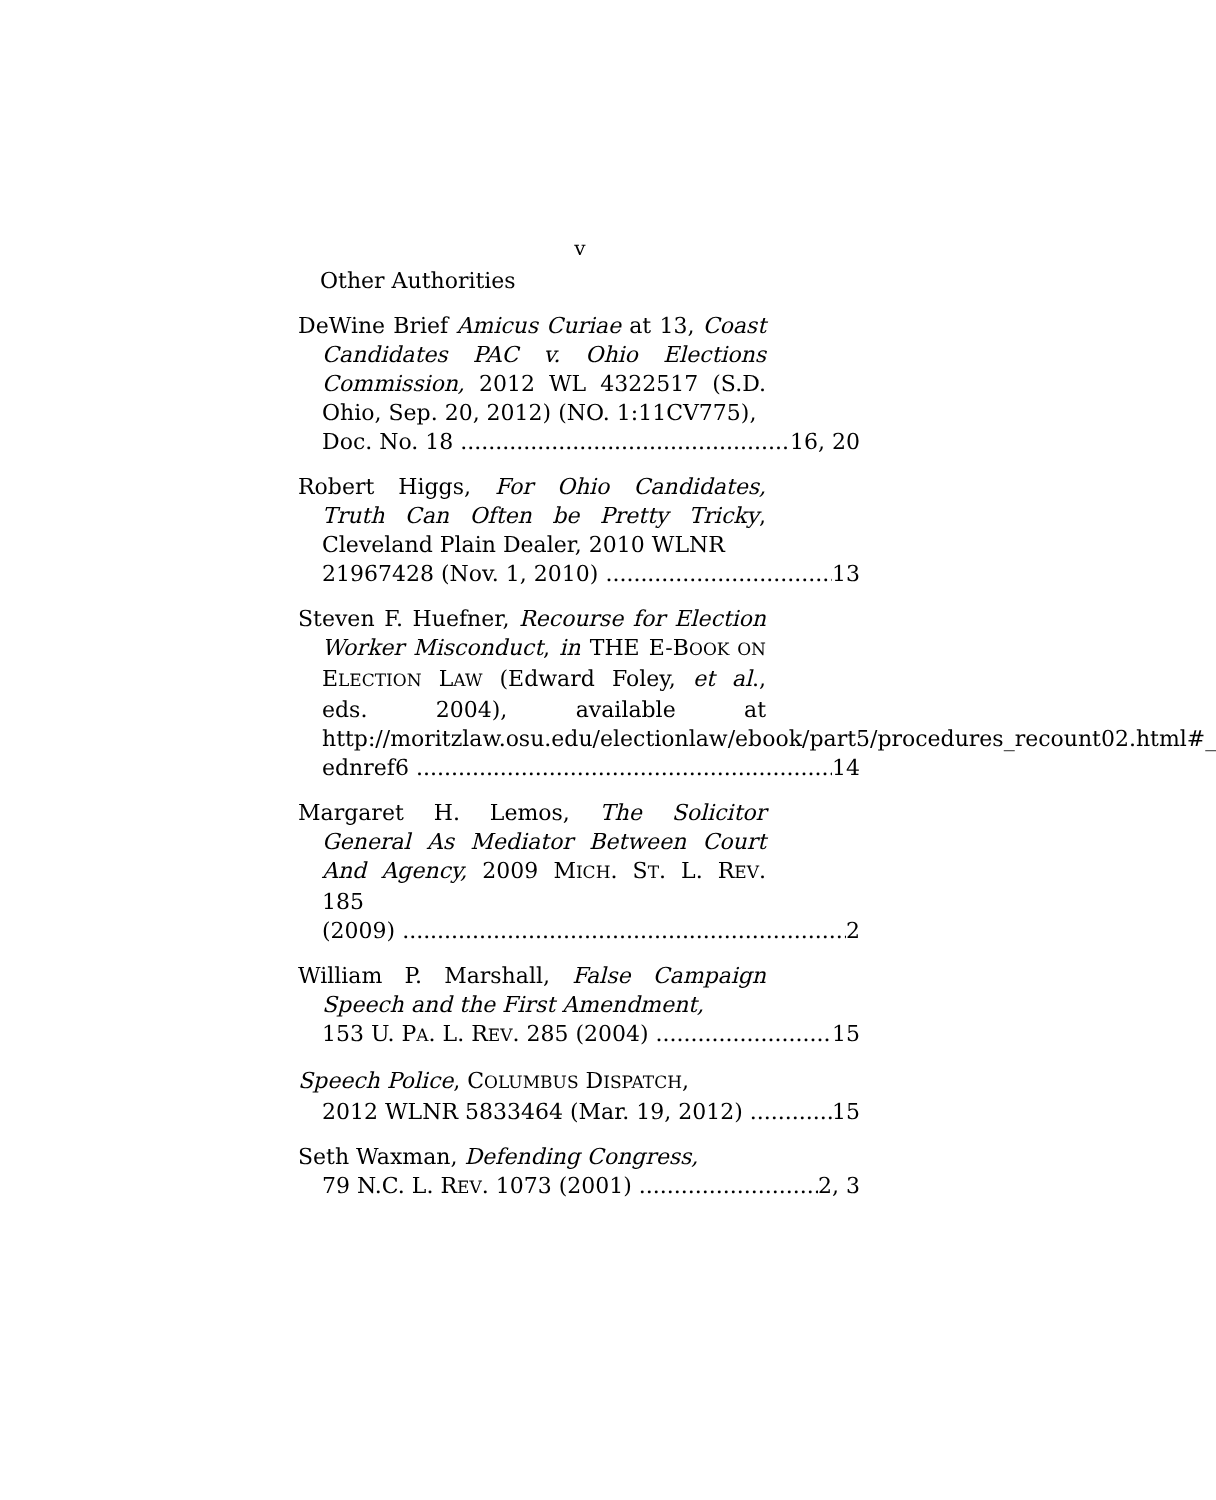v
Other Authorities
DeWine Brief Amicus Curiae at 13, Coast Candidates PAC v. Ohio Elections Commission, 2012 WL 4322517 (S.D. Ohio, Sep. 20, 2012) (NO. 1:11CV775),
Doc. No. 18 16, 20
Robert Higgs, For Ohio Candidates, Truth Can Often be Pretty Tricky, Cleveland Plain Dealer, 2010 WLNR
21967428 (Nov. 1, 2010) 13
Steven F. Huefner, Recourse for Election Worker Misconduct, in THE E-BOOK ON ELECTION LAW (Edward Foley, et al., eds. 2004), available at http://moritzlaw.osu.edu/electionlaw/ebook/part5/procedures_recount02.html#_
ednref6 14
Margaret H. Lemos, The Solicitor General As Mediator Between Court And Agency, 2009 MICH. ST. L. REV. 185
(2009) 2
William P. Marshall, False Campaign Speech and the First Amendment,
153 U. PA. L. REV. 285 (2004) 15
Speech Police, COLUMBUS DISPATCH,
2012 WLNR 5833464 (Mar. 19, 2012) 15
Seth Waxman, Defending Congress,
79 N.C. L. REV. 1073 (2001) 2, 3